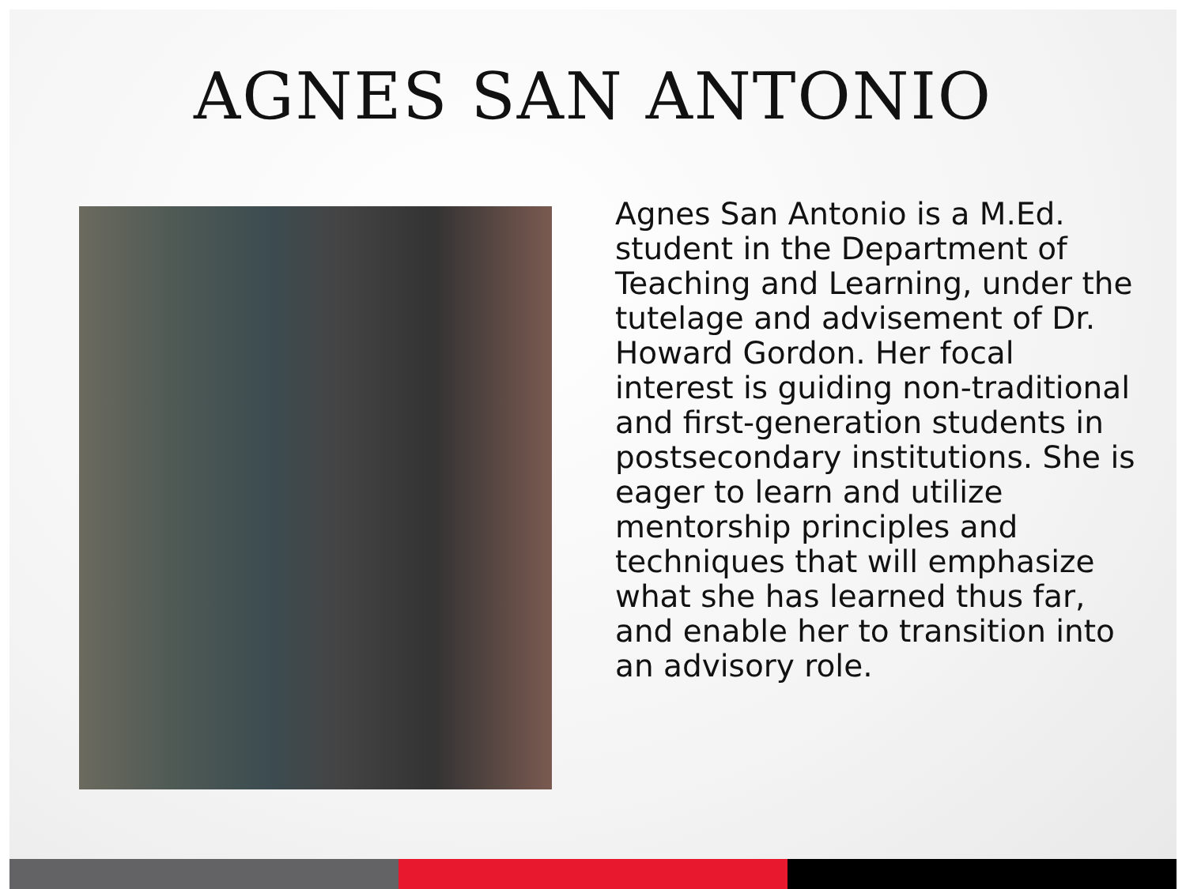AGNES SAN ANTONIO
Agnes San Antonio is a M.Ed. student in the Department of Teaching and Learning, under the tutelage and advisement of Dr. Howard Gordon. Her focal interest is guiding non-traditional and first-generation students in postsecondary institutions. She is eager to learn and utilize mentorship principles and techniques that will emphasize what she has learned thus far, and enable her to transition into an advisory role.